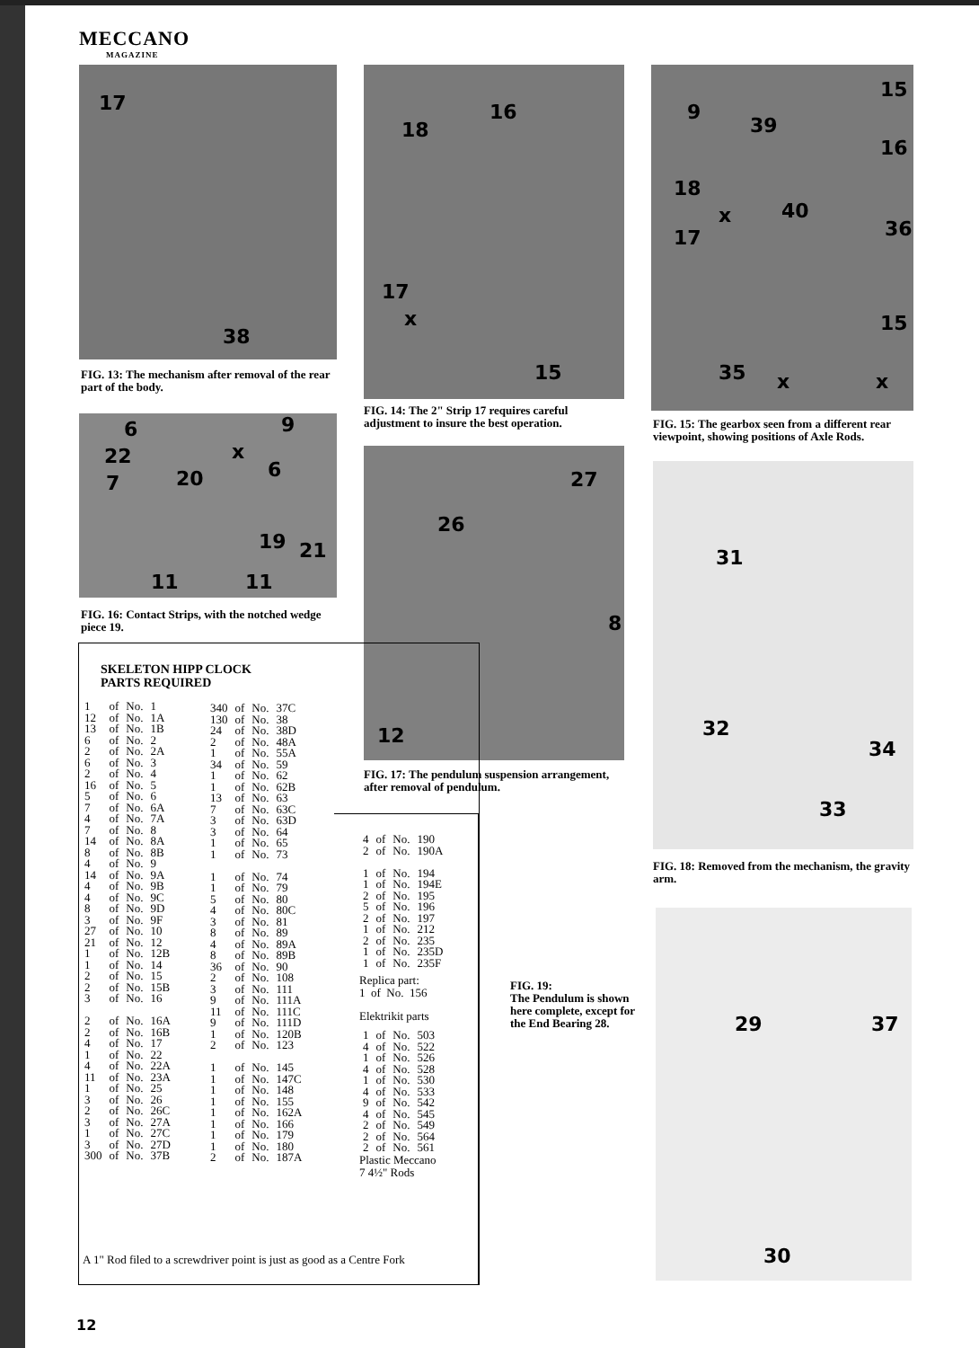MECCANO
MAGAZINE
17
38
FIG. 13: The mechanism after removal of the rear part of the body.
18
16
17
x
15
FIG. 14: The 2" Strip 17 requires careful adjustment to insure the best operation.
15
9
39
16
18
40 x
36 17
15
35 x x
FIG. 15: The gearbox seen from a different rear viewpoint, showing positions of Axle Rods.
6 9
22 x
6
7 20
19 21
11 11
FIG. 16: Contact Strips, with the notched wedge piece 19.
27
26
8
12
FIG. 17: The pendulum suspension arrangement, after removal of pendulum.
31
32
34
33
FIG. 18: Removed from the mechanism, the gravity arm.
29 37
30
FIG. 19:
The Pendulum is shown here complete, except for the End Bearing 28.
SKELETON HIPP CLOCK
PARTS REQUIRED
| 1 | of | No. | 1 |
| 12 | of | No. | 1A |
| 13 | of | No. | 1B |
| 6 | of | No. | 2 |
| 2 | of | No. | 2A |
| 6 | of | No. | 3 |
| 2 | of | No. | 4 |
| 16 | of | No. | 5 |
| 5 | of | No. | 6 |
| 7 | of | No. | 6A |
| 4 | of | No. | 7A |
| 7 | of | No. | 8 |
| 14 | of | No. | 8A |
| 8 | of | No. | 8B |
| 4 | of | No. | 9 |
| 14 | of | No. | 9A |
| 4 | of | No. | 9B |
| 4 | of | No. | 9C |
| 8 | of | No. | 9D |
| 3 | of | No. | 9F |
| 27 | of | No. | 10 |
| 21 | of | No. | 12 |
| 1 | of | No. | 12B |
| 1 | of | No. | 14 |
| 2 | of | No. | 15 |
| 2 | of | No. | 15B |
| 3 | of | No. | 16 |
| 2 | of | No. | 16A |
| 2 | of | No. | 16B |
| 4 | of | No. | 17 |
| 1 | of | No. | 22 |
| 4 | of | No. | 22A |
| 11 | of | No. | 23A |
| 1 | of | No. | 25 |
| 3 | of | No. | 26 |
| 2 | of | No. | 26C |
| 3 | of | No. | 27A |
| 1 | of | No. | 27C |
| 3 | of | No. | 27D |
| 300 | of | No. | 37B |
| 340 | of | No. | 37C |
| 130 | of | No. | 38 |
| 24 | of | No. | 38D |
| 2 | of | No. | 48A |
| 1 | of | No. | 55A |
| 34 | of | No. | 59 |
| 1 | of | No. | 62 |
| 1 | of | No. | 62B |
| 13 | of | No. | 63 |
| 7 | of | No. | 63C |
| 3 | of | No. | 63D |
| 3 | of | No. | 64 |
| 1 | of | No. | 65 |
| 1 | of | No. | 73 |
| 1 | of | No. | 74 |
| 1 | of | No. | 79 |
| 5 | of | No. | 80 |
| 4 | of | No. | 80C |
| 3 | of | No. | 81 |
| 8 | of | No. | 89 |
| 4 | of | No. | 89A |
| 8 | of | No. | 89B |
| 36 | of | No. | 90 |
| 2 | of | No. | 108 |
| 3 | of | No. | 111 |
| 9 | of | No. | 111A |
| 11 | of | No. | 111C |
| 9 | of | No. | 111D |
| 1 | of | No. | 120B |
| 2 | of | No. | 123 |
| 1 | of | No. | 145 |
| 1 | of | No. | 147C |
| 1 | of | No. | 148 |
| 1 | of | No. | 155 |
| 1 | of | No. | 162A |
| 1 | of | No. | 166 |
| 1 | of | No. | 179 |
| 1 | of | No. | 180 |
| 2 | of | No. | 187A |
| 4 | of | No. | 190 |
| 2 | of | No. | 190A |
| 1 | of | No. | 194 |
| 1 | of | No. | 194E |
| 2 | of | No. | 195 |
| 5 | of | No. | 196 |
| 2 | of | No. | 197 |
| 1 | of | No. | 212 |
| 2 | of | No. | 235 |
| 1 | of | No. | 235D |
| 1 | of | No. | 235F |
Replica part:
1 of No. 156
Elektrikit parts
| 1 | of | No. | 503 |
| 4 | of | No. | 522 |
| 1 | of | No. | 526 |
| 4 | of | No. | 528 |
| 1 | of | No. | 530 |
| 4 | of | No. | 533 |
| 9 | of | No. | 542 |
| 4 | of | No. | 545 |
| 2 | of | No. | 549 |
| 2 | of | No. | 564 |
| 2 | of | No. | 561 |
Plastic Meccano
7 4½" Rods
A 1" Rod filed to a screwdriver point is just as good as a Centre Fork
12